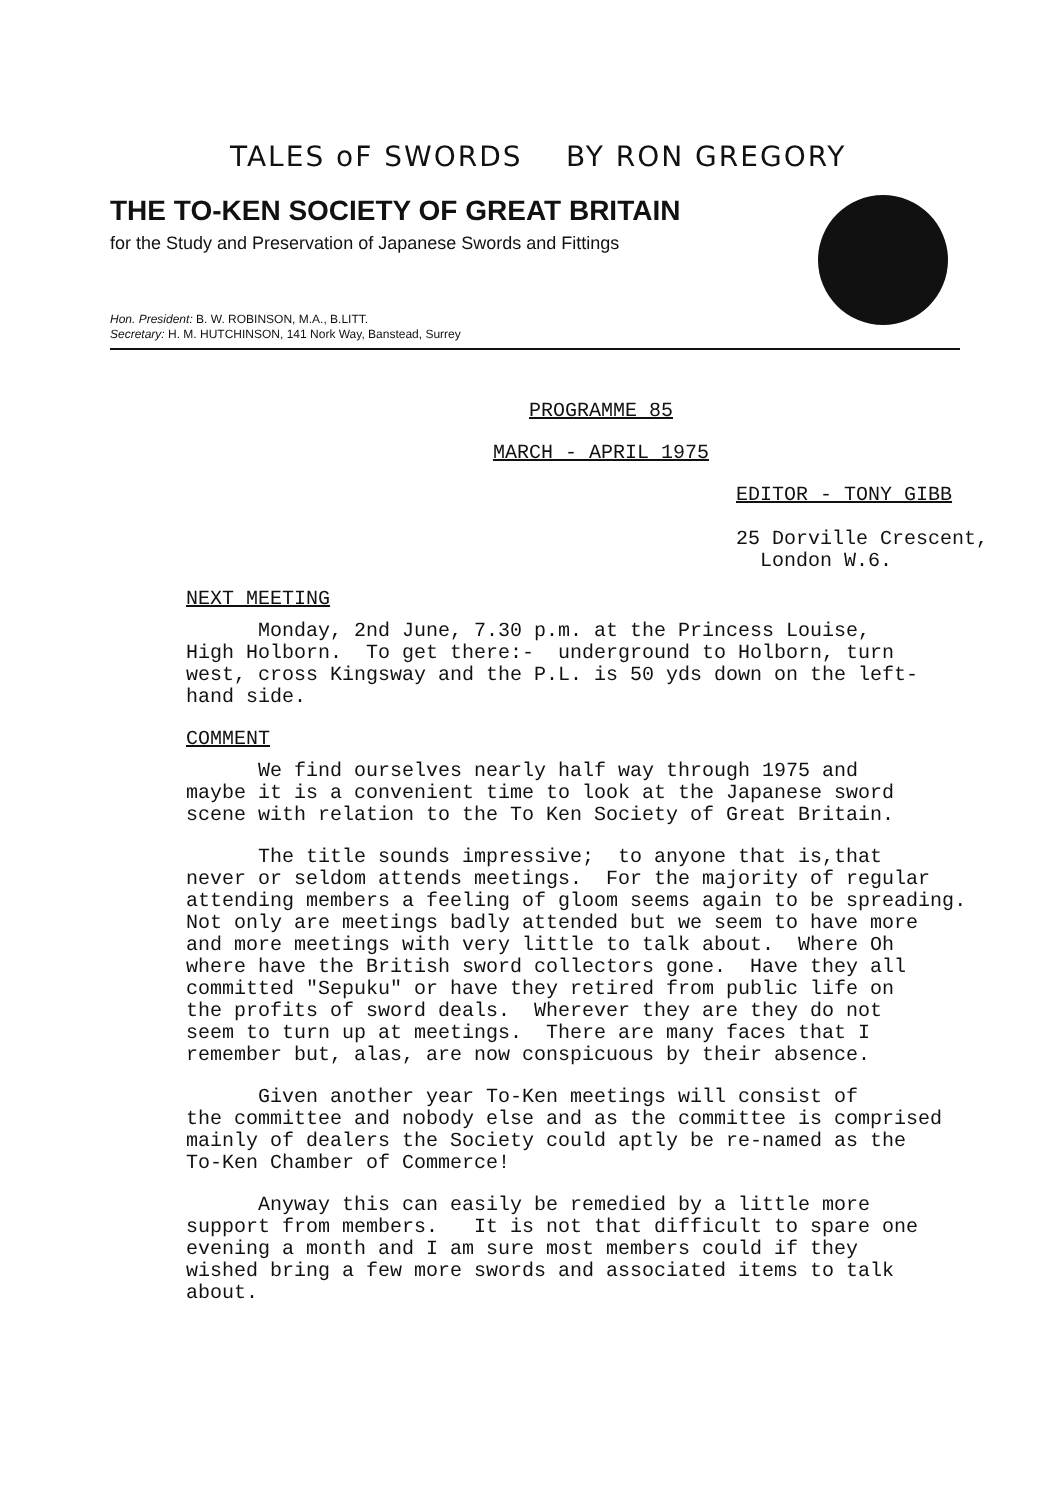TALES oF SWORDS BY RON GREGORY
THE TO-KEN SOCIETY OF GREAT BRITAIN
for the Study and Preservation of Japanese Swords and Fittings
Hon. President: B. W. ROBINSON, M.A., B.LITT.
Secretary: H. M. HUTCHINSON, 141 Nork Way, Banstead, Surrey
PROGRAMME 85
MARCH - APRIL 1975
EDITOR - TONY GIBB
25 Dorville Crescent,
London W.6.
NEXT MEETING
Monday, 2nd June, 7.30 p.m. at the Princess Louise, High Holborn. To get there:- underground to Holborn, turn west, cross Kingsway and the P.L. is 50 yds down on the left- hand side.
COMMENT
We find ourselves nearly half way through 1975 and maybe it is a convenient time to look at the Japanese sword scene with relation to the To Ken Society of Great Britain.
The title sounds impressive; to anyone that is,that never or seldom attends meetings. For the majority of regular attending members a feeling of gloom seems again to be spreading. Not only are meetings badly attended but we seem to have more and more meetings with very little to talk about. Where Oh where have the British sword collectors gone. Have they all committed "Sepuku" or have they retired from public life on the profits of sword deals. Wherever they are they do not seem to turn up at meetings. There are many faces that I remember but, alas, are now conspicuous by their absence.
Given another year To-Ken meetings will consist of the committee and nobody else and as the committee is comprised mainly of dealers the Society could aptly be re-named as the To-Ken Chamber of Commerce!
Anyway this can easily be remedied by a little more support from members. It is not that difficult to spare one evening a month and I am sure most members could if they wished bring a few more swords and associated items to talk about.